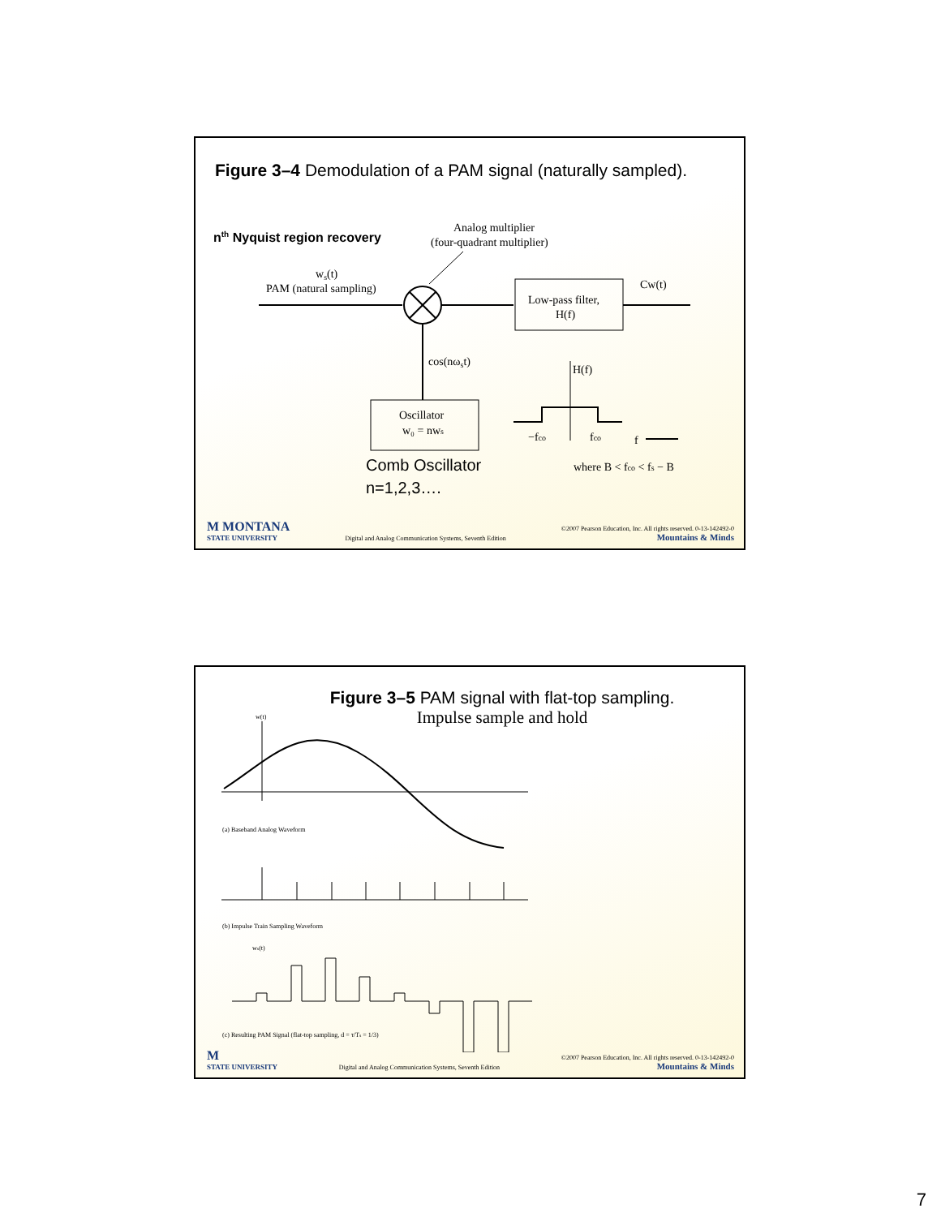Figure 3–4 Demodulation of a PAM signal (naturally sampled).
nth Nyquist region recovery
Analog multiplier
(four-quadrant multiplier)
ws(t)
PAM (natural sampling)
Cw(t)
Low-pass filter,
H(f)
cos(nωst)
H(f)
Oscillator
w₀ = nws
−fco
fco
f
where B < fco < fs − B
Comb Oscillator
n=1,2,3….
M MONTANA
STATE UNIVERSITY
Digital and Analog Communication Systems, Seventh Edition
©2007 Pearson Education, Inc. All rights reserved. 0-13-142492-0
Mountains & Minds
Figure 3–5 PAM signal with flat-top sampling.
Impulse sample and hold
w(t)
(a) Baseband Analog Waveform
(b) Impulse Train Sampling Waveform
ws(t)
(c) Resulting PAM Signal (flat-top sampling, d = τ/Ts = 1/3)
M
STATE UNIVERSITY
Digital and Analog Communication Systems, Seventh Edition
©2007 Pearson Education, Inc. All rights reserved. 0-13-142492-0
Mountains & Minds
7